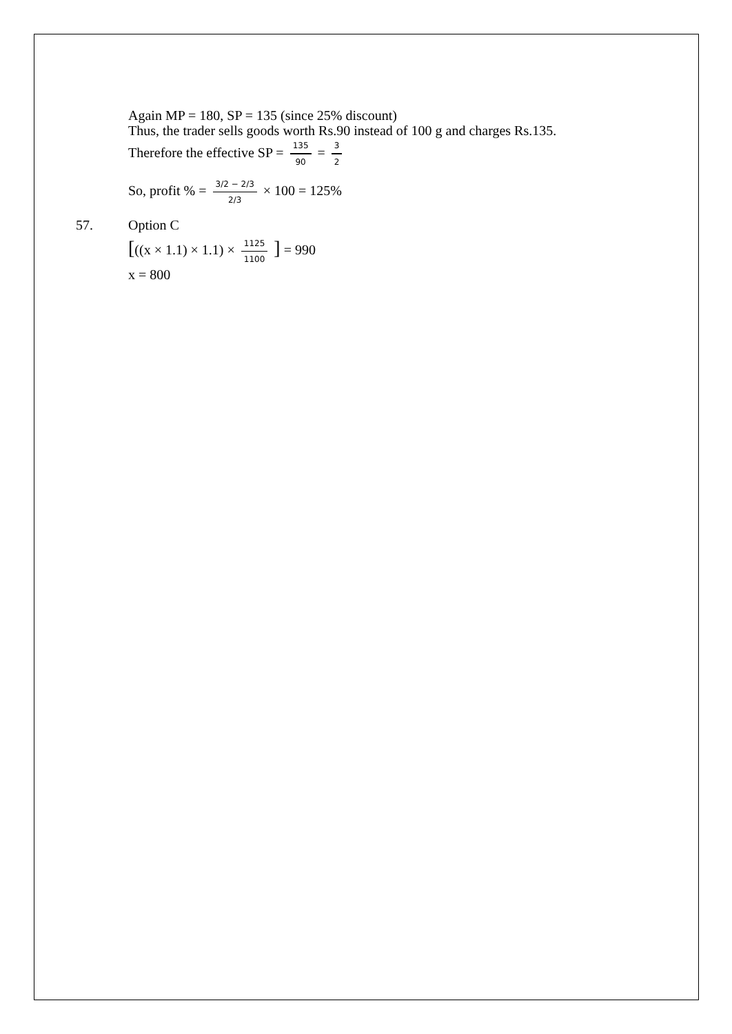Again MP = 180, SP = 135 (since 25% discount)
Thus, the trader sells goods worth Rs.90 instead of 100 g and charges Rs.135.
Therefore the effective SP = 135 90 = 3 2
So, profit % = 3/2 − 2/3 2/3 × 100 = 125%
57. Option C
[((x × 1.1) × 1.1) × 1125 1100 ] = 990
x = 800